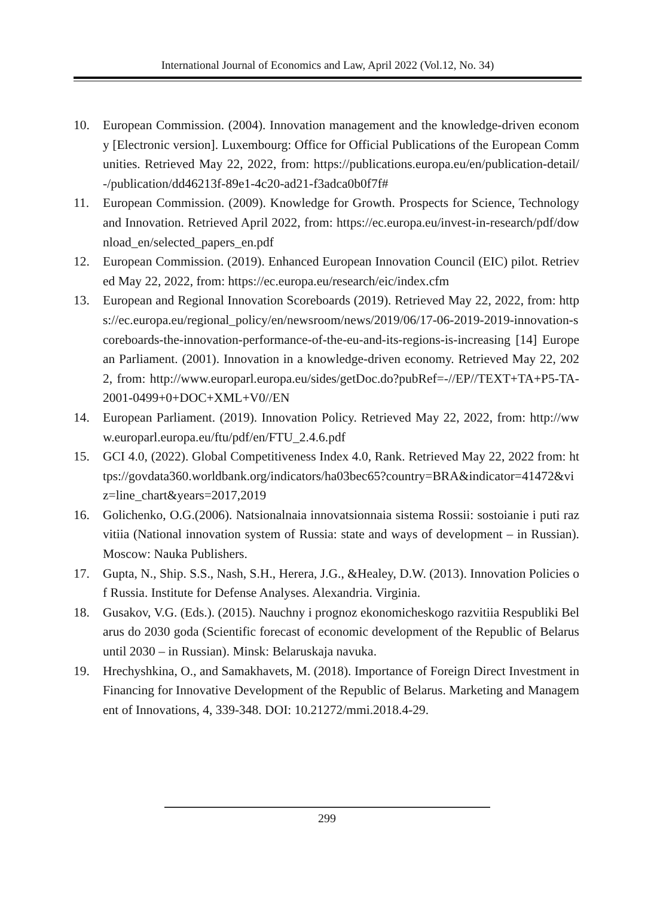International Journal of Economics and Law, April 2022 (Vol.12, No. 34)
10. European Commission. (2004). Innovation management and the knowledge-driven economy [Electronic version]. Luxembourg: Office for Official Publications of the European Communities. Retrieved May 22, 2022, from: https://publications.europa.eu/en/publication-detail/-/publication/dd46213f-89e1-4c20-ad21-f3adca0b0f7f#
11. European Commission. (2009). Knowledge for Growth. Prospects for Science, Technology and Innovation. Retrieved April 2022, from: https://ec.europa.eu/invest-in-research/pdf/download_en/selected_papers_en.pdf
12. European Commission. (2019). Enhanced European Innovation Council (EIC) pilot. Retrieved May 22, 2022, from: https://ec.europa.eu/research/eic/index.cfm
13. European and Regional Innovation Scoreboards (2019). Retrieved May 22, 2022, from: https://ec.europa.eu/regional_policy/en/newsroom/news/2019/06/17-06-2019-2019-innovation-scoreboards-the-innovation-performance-of-the-eu-and-its-regions-is-increasing [14] European Parliament. (2001). Innovation in a knowledge-driven economy. Retrieved May 22, 2022, from: http://www.europarl.europa.eu/sides/getDoc.do?pubRef=-//EP//TEXT+TA+P5-TA-2001-0499+0+DOC+XML+V0//EN
14. European Parliament. (2019). Innovation Policy. Retrieved May 22, 2022, from: http://www.europarl.europa.eu/ftu/pdf/en/FTU_2.4.6.pdf
15. GCI 4.0, (2022). Global Competitiveness Index 4.0, Rank. Retrieved May 22, 2022 from: https://govdata360.worldbank.org/indicators/ha03bec65?country=BRA&indicator=41472&viz=line_chart&years=2017,2019
16. Golichenko, O.G.(2006). Natsionalnaia innovatsionnaia sistema Rossii: sostoianie i puti razvitiia (National innovation system of Russia: state and ways of development – in Russian). Moscow: Nauka Publishers.
17. Gupta, N., Ship. S.S., Nash, S.H., Herera, J.G., &Healey, D.W. (2013). Innovation Policies of Russia. Institute for Defense Analyses. Alexandria. Virginia.
18. Gusakov, V.G. (Eds.). (2015). Nauchny i prognoz ekonomicheskogo razvitiia Respubliki Belarus do 2030 goda (Scientific forecast of economic development of the Republic of Belarus until 2030 – in Russian). Minsk: Belaruskaja navuka.
19. Hrechyshkina, O., and Samakhavets, M. (2018). Importance of Foreign Direct Investment in Financing for Innovative Development of the Republic of Belarus. Marketing and Management of Innovations, 4, 339-348. DOI: 10.21272/mmi.2018.4-29.
299